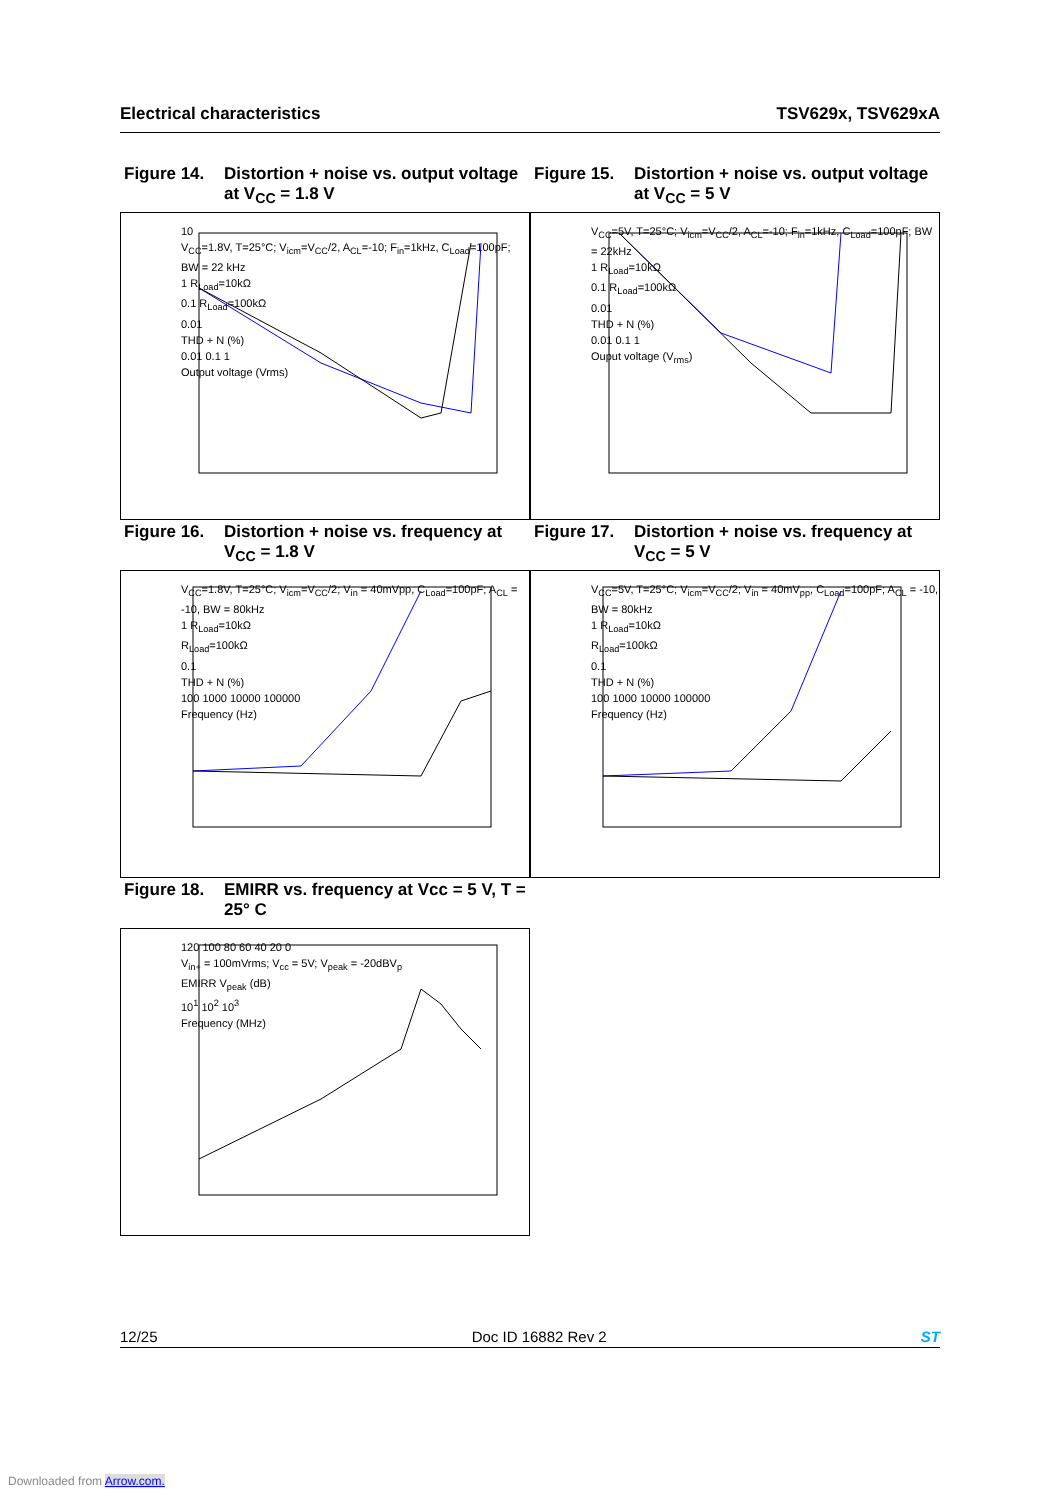Electrical characteristics TSV629x, TSV629xA
Figure 14. Distortion + noise vs. output voltage at V<sub>CC</sub> = 1.8 V
10
V<sub>CC</sub>=1.8V, T=25°C; V<sub>icm</sub>=V<sub>CC</sub>/2, A<sub>CL</sub>=-10; F<sub>in</sub>=1kHz, C<sub>Load</sub>=100pF; BW = 22 kHz
1 R<sub>Load</sub>=10kΩ
0.1 R<sub>Load</sub>=100kΩ
0.01
THD + N (%)
0.01 0.1 1
Output voltage (Vrms)
Figure 15. Distortion + noise vs. output voltage at V<sub>CC</sub> = 5 V
V<sub>CC</sub>=5V, T=25°C; V<sub>icm</sub>=V<sub>CC</sub>/2, A<sub>CL</sub>=-10; F<sub>in</sub>=1kHz, C<sub>Load</sub>=100pF; BW = 22kHz
1 R<sub>Load</sub>=10kΩ
0.1 R<sub>Load</sub>=100kΩ
0.01
THD + N (%)
0.01 0.1 1
Ouput voltage (V<sub>rms</sub>)
Figure 16. Distortion + noise vs. frequency at V<sub>CC</sub> = 1.8 V
V<sub>CC</sub>=1.8V, T=25°C; V<sub>icm</sub>=V<sub>CC</sub>/2; V<sub>in</sub> = 40mVpp, C<sub>Load</sub>=100pF; A<sub>CL</sub> = -10, BW = 80kHz
1 R<sub>Load</sub>=10kΩ
R<sub>Load</sub>=100kΩ
0.1
THD + N (%)
100 1000 10000 100000
Frequency (Hz)
Figure 17. Distortion + noise vs. frequency at V<sub>CC</sub> = 5 V
V<sub>CC</sub>=5V, T=25°C; V<sub>icm</sub>=V<sub>CC</sub>/2; V<sub>in</sub> = 40mV<sub>pp</sub>, C<sub>Load</sub>=100pF; A<sub>CL</sub> = -10, BW = 80kHz
1 R<sub>Load</sub>=10kΩ
R<sub>Load</sub>=100kΩ
0.1
THD + N (%)
100 1000 10000 100000
Frequency (Hz)
Figure 18. EMIRR vs. frequency at Vcc = 5 V, T = 25° C
120 100 80 60 40 20 0
V<sub>in+</sub> = 100mVrms; V<sub>cc</sub> = 5V; V<sub>peak</sub> = -20dBV<sub>p</sub>
EMIRR V<sub>peak</sub> (dB)
10<sup>1</sup> 10<sup>2</sup> 10<sup>3</sup>
Frequency (MHz)
12/25 Doc ID 16882 Rev 2 ST
Downloaded from Arrow.com.